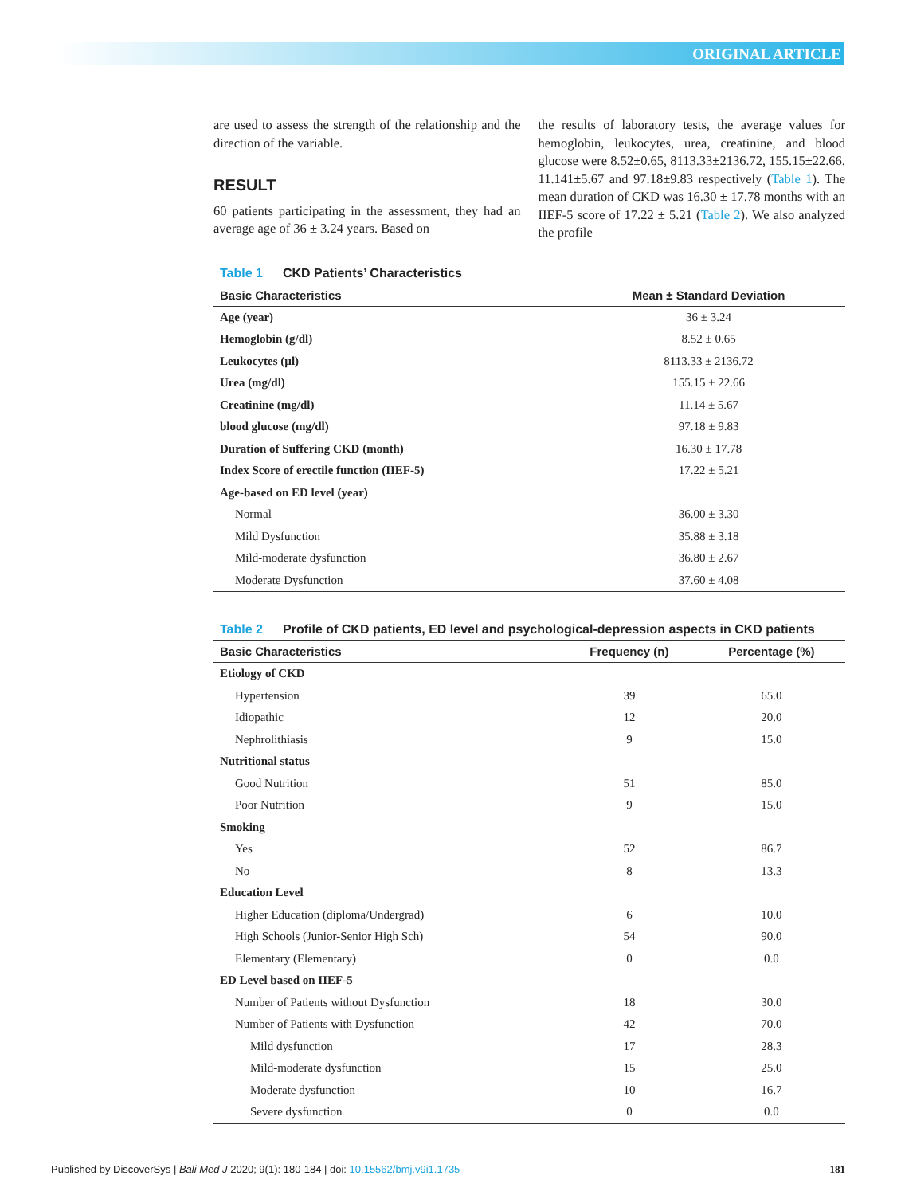ORIGINAL ARTICLE
are used to assess the strength of the relationship and the direction of the variable.
RESULT
60 patients participating in the assessment, they had an average age of 36 ± 3.24 years. Based on
the results of laboratory tests, the average values for hemoglobin, leukocytes, urea, creatinine, and blood glucose were 8.52±0.65, 8113.33±2136.72, 155.15±22.66. 11.141±5.67 and 97.18±9.83 respectively (Table 1). The mean duration of CKD was 16.30 ± 17.78 months with an IIEF-5 score of 17.22 ± 5.21 (Table 2). We also analyzed the profile
Table 1 CKD Patients’ Characteristics
| Basic Characteristics | Mean ± Standard Deviation |
| --- | --- |
| Age (year) | 36 ± 3.24 |
| Hemoglobin (g/dl) | 8.52 ± 0.65 |
| Leukocytes (µl) | 8113.33 ± 2136.72 |
| Urea (mg/dl) | 155.15 ± 22.66 |
| Creatinine (mg/dl) | 11.14 ± 5.67 |
| blood glucose (mg/dl) | 97.18 ± 9.83 |
| Duration of Suffering CKD (month) | 16.30 ± 17.78 |
| Index Score of erectile function (IIEF-5) | 17.22 ± 5.21 |
| Age-based on ED level (year) | |
| Normal | 36.00 ± 3.30 |
| Mild Dysfunction | 35.88 ± 3.18 |
| Mild-moderate dysfunction | 36.80 ± 2.67 |
| Moderate Dysfunction | 37.60 ± 4.08 |
Table 2 Profile of CKD patients, ED level and psychological-depression aspects in CKD patients
| Basic Characteristics | Frequency (n) | Percentage (%) |
| --- | --- | --- |
| Etiology of CKD | | |
| Hypertension | 39 | 65.0 |
| Idiopathic | 12 | 20.0 |
| Nephrolithiasis | 9 | 15.0 |
| Nutritional status | | |
| Good Nutrition | 51 | 85.0 |
| Poor Nutrition | 9 | 15.0 |
| Smoking | | |
| Yes | 52 | 86.7 |
| No | 8 | 13.3 |
| Education Level | | |
| Higher Education (diploma/Undergrad) | 6 | 10.0 |
| High Schools (Junior-Senior High Sch) | 54 | 90.0 |
| Elementary (Elementary) | 0 | 0.0 |
| ED Level based on IIEF-5 | | |
| Number of Patients without Dysfunction | 18 | 30.0 |
| Number of Patients with Dysfunction | 42 | 70.0 |
| Mild dysfunction | 17 | 28.3 |
| Mild-moderate dysfunction | 15 | 25.0 |
| Moderate dysfunction | 10 | 16.7 |
| Severe dysfunction | 0 | 0.0 |
Published by DiscoverSys | Bali Med J 2020; 9(1): 180-184 | doi: 10.15562/bmj.v9i1.1735 181